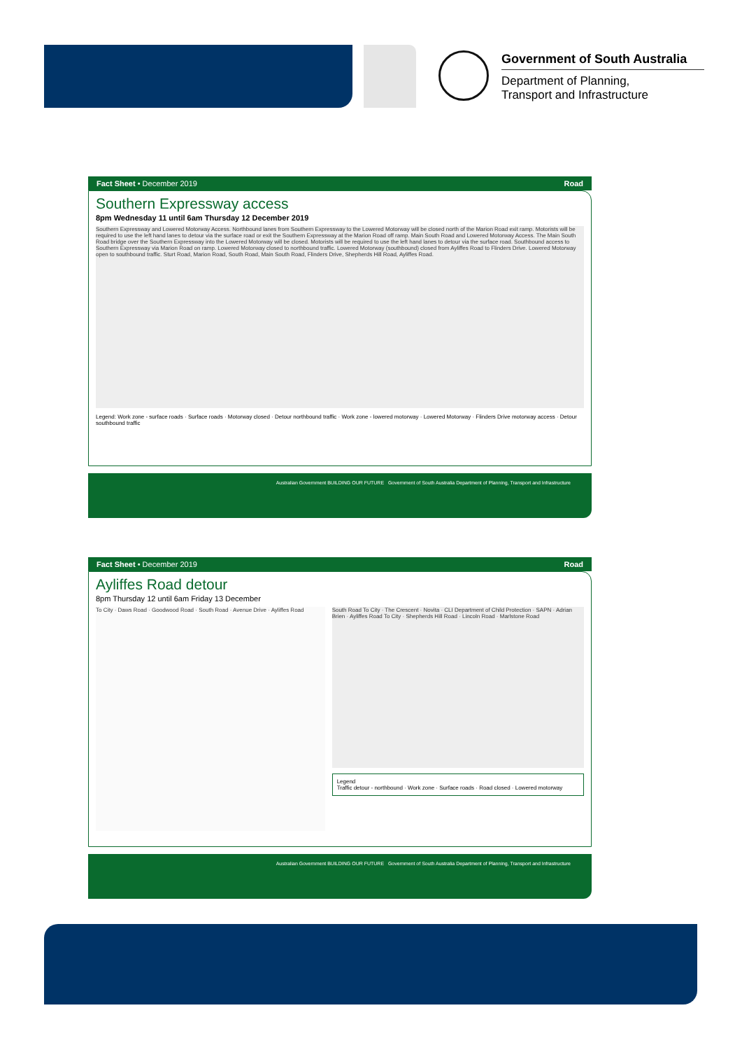Government of South Australia
Department of Planning,
Transport and Infrastructure
Fact Sheet • December 2019 Road
Southern Expressway access
8pm Wednesday 11 until 6am Thursday 12 December 2019
Southern Expressway and Lowered Motorway Access. Northbound lanes from Southern Expressway to the Lowered Motorway will be closed north of the Marion Road exit ramp. Motorists will be required to use the left hand lanes to detour via the surface road or exit the Southern Expressway at the Marion Road off ramp. Main South Road and Lowered Motorway Access. The Main South Road bridge over the Southern Expressway into the Lowered Motorway will be closed. Motorists will be required to use the left hand lanes to detour via the surface road. Southbound access to Southern Expressway via Marion Road on ramp. Lowered Motorway closed to northbound traffic. Lowered Motorway (southbound) closed from Ayliffes Road to Flinders Drive. Lowered Motorway open to southbound traffic. Sturt Road, Marion Road, South Road, Main South Road, Flinders Drive, Shepherds Hill Road, Ayliffes Road.
Legend: Work zone - surface roads · Surface roads · Motorway closed · Detour northbound traffic · Work zone - lowered motorway · Lowered Motorway · Flinders Drive motorway access · Detour southbound traffic
Australian Government BUILDING OUR FUTURE Government of South Australia Department of Planning, Transport and Infrastructure
Fact Sheet • December 2019 Road
Ayliffes Road detour
8pm Thursday 12 until 6am Friday 13 December
To City · Daws Road · Goodwood Road · South Road · Avenue Drive · Ayliffes Road
South Road To City · The Crescent · Novita · CLI Department of Child Protection · SAPN · Adrian Brien · Ayliffes Road To City · Shepherds Hill Road · Lincoln Road · Marlstone Road
Legend
Traffic detour - northbound · Work zone · Surface roads · Road closed · Lowered motorway
Australian Government BUILDING OUR FUTURE Government of South Australia Department of Planning, Transport and Infrastructure